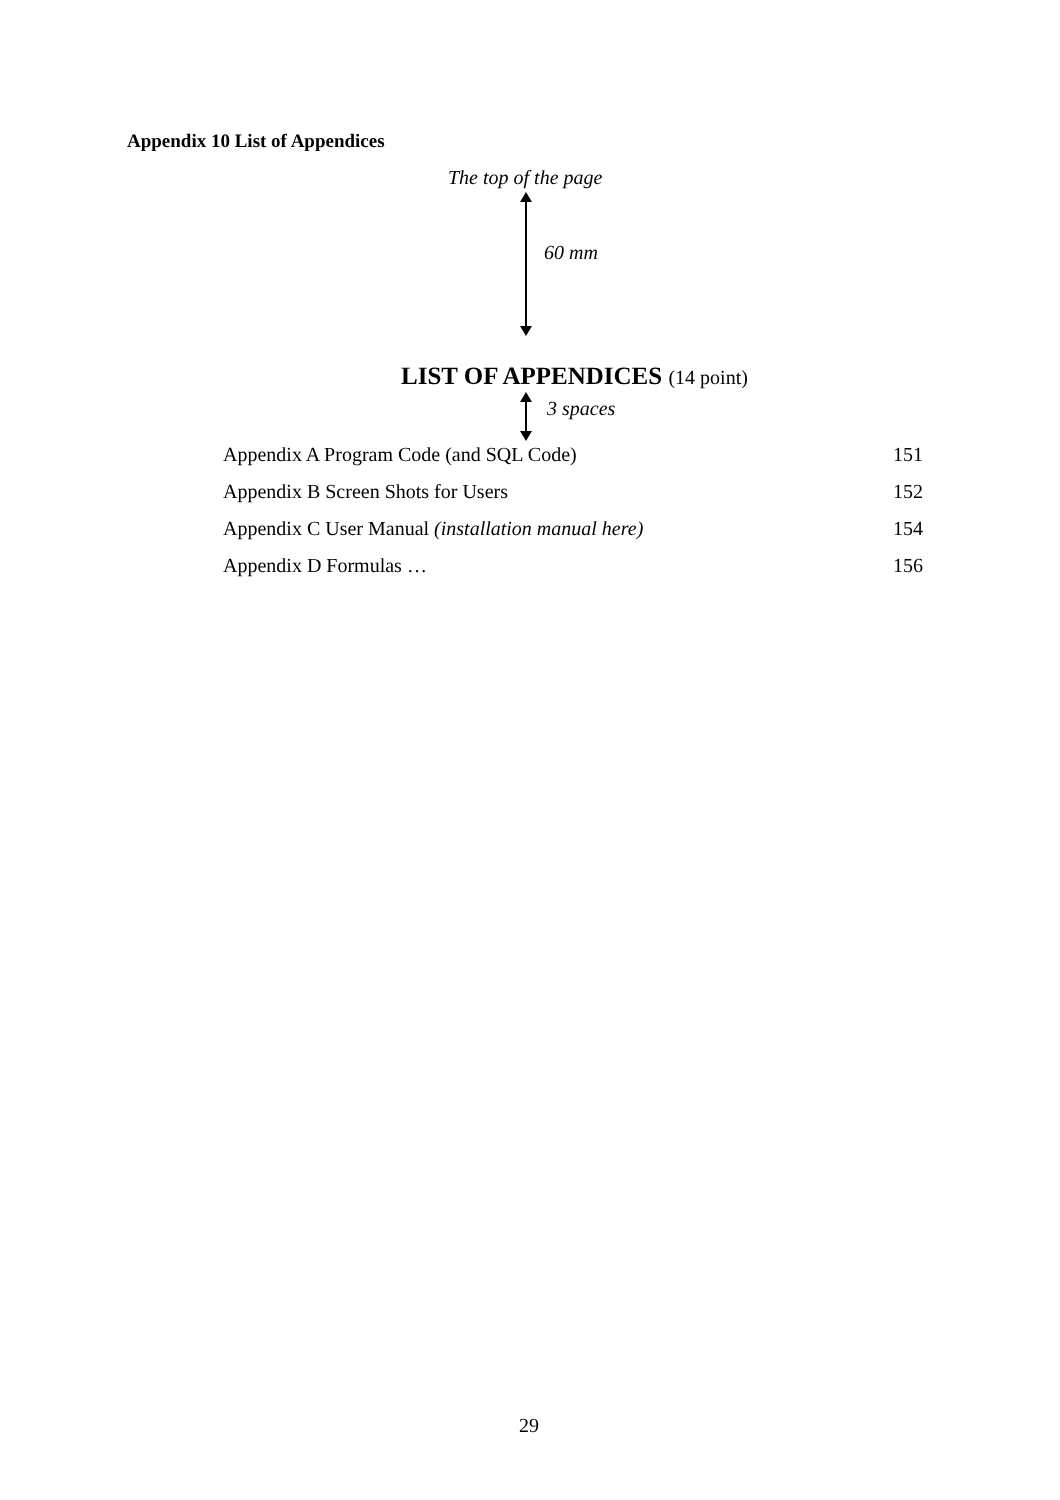Appendix 10 List of Appendices
The top of the page
60 mm
LIST OF APPENDICES (14 point)
3 spaces
Appendix A Program Code (and SQL Code) 151
Appendix B Screen Shots for Users 152
Appendix C User Manual (installation manual here) 154
Appendix D Formulas … 156
29